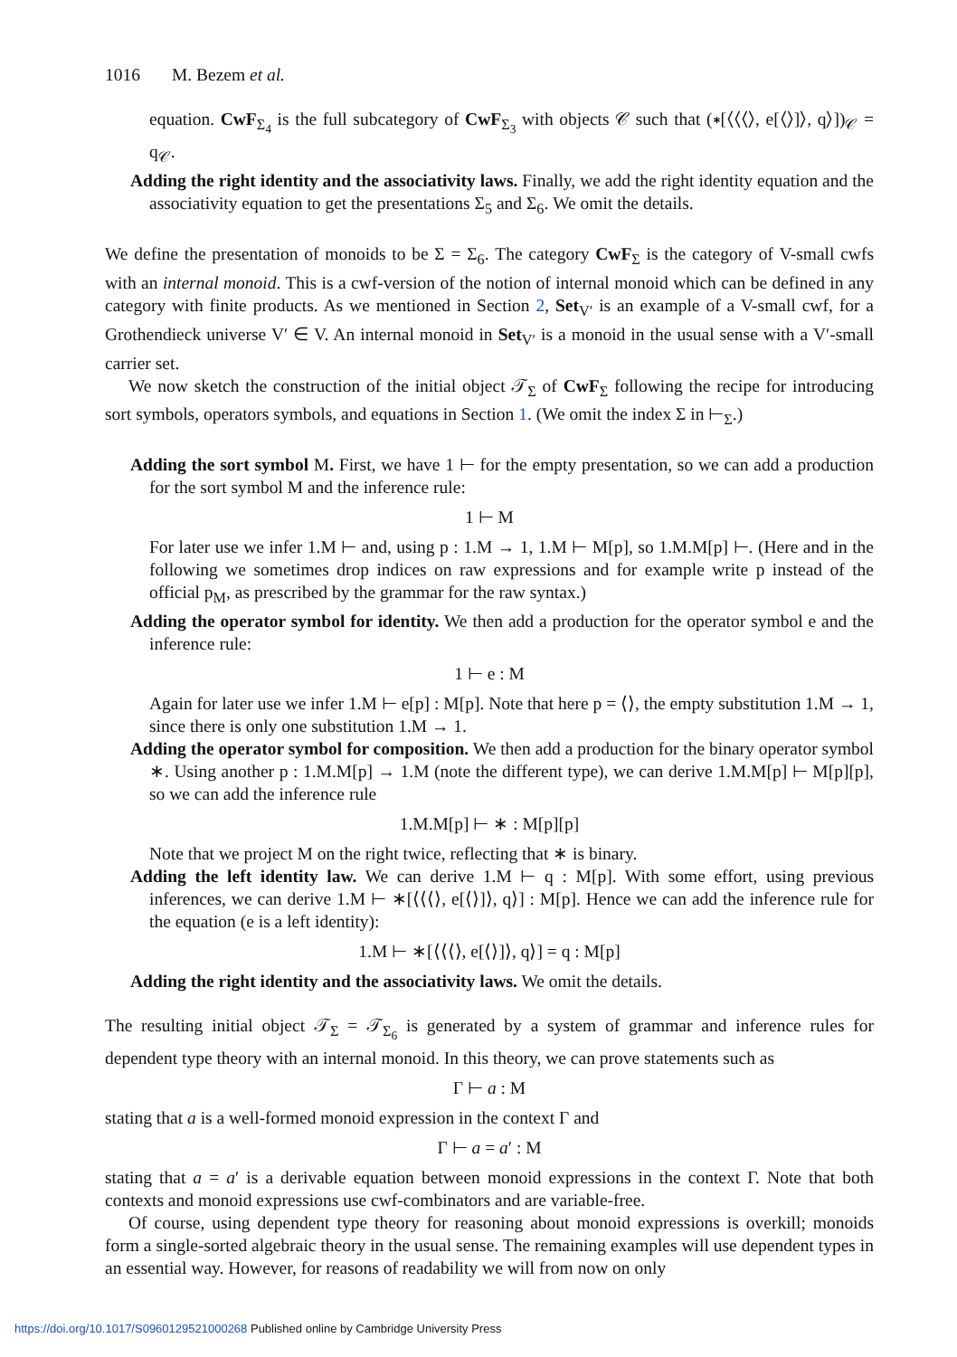1016 M. Bezem et al.
equation. CwF<sub>Σ<sub>4</sub></sub> is the full subcategory of CwF<sub>Σ<sub>3</sub></sub> with objects 𝒞 such that (∗[⟨⟨⟨⟩, e[⟨⟩]⟩, q⟩])<sub>𝒞</sub> = q<sub>𝒞</sub>.
Adding the right identity and the associativity laws. Finally, we add the right identity equation and the associativity equation to get the presentations Σ<sub>5</sub> and Σ<sub>6</sub>. We omit the details.
We define the presentation of monoids to be Σ = Σ<sub>6</sub>. The category CwF<sub>Σ</sub> is the category of V-small cwfs with an internal monoid. This is a cwf-version of the notion of internal monoid which can be defined in any category with finite products. As we mentioned in Section 2, Set<sub>V′</sub> is an example of a V-small cwf, for a Grothendieck universe V′ ∈ V. An internal monoid in Set<sub>V′</sub> is a monoid in the usual sense with a V′-small carrier set.
We now sketch the construction of the initial object 𝒯<sub>Σ</sub> of CwF<sub>Σ</sub> following the recipe for introducing sort symbols, operators symbols, and equations in Section 1. (We omit the index Σ in ⊢<sub>Σ</sub>.)
Adding the sort symbol M. First, we have 1 ⊢ for the empty presentation, so we can add a production for the sort symbol M and the inference rule:
1 ⊢ M
For later use we infer 1.M ⊢ and, using p : 1.M → 1, 1.M ⊢ M[p], so 1.M.M[p] ⊢. (Here and in the following we sometimes drop indices on raw expressions and for example write p instead of the official p<sub>M</sub>, as prescribed by the grammar for the raw syntax.)
Adding the operator symbol for identity. We then add a production for the operator symbol e and the inference rule:
1 ⊢ e : M
Again for later use we infer 1.M ⊢ e[p] : M[p]. Note that here p = ⟨⟩, the empty substitution 1.M → 1, since there is only one substitution 1.M → 1.
Adding the operator symbol for composition. We then add a production for the binary operator symbol ∗. Using another p : 1.M.M[p] → 1.M (note the different type), we can derive 1.M.M[p] ⊢ M[p][p], so we can add the inference rule
1.M.M[p] ⊢ ∗ : M[p][p]
Note that we project M on the right twice, reflecting that ∗ is binary.
Adding the left identity law. We can derive 1.M ⊢ q : M[p]. With some effort, using previous inferences, we can derive 1.M ⊢ ∗[⟨⟨⟨⟩, e[⟨⟩]⟩, q⟩] : M[p]. Hence we can add the inference rule for the equation (e is a left identity):
1.M ⊢ ∗[⟨⟨⟨⟩, e[⟨⟩]⟩, q⟩] = q : M[p]
Adding the right identity and the associativity laws. We omit the details.
The resulting initial object 𝒯<sub>Σ</sub> = 𝒯<sub>Σ<sub>6</sub></sub> is generated by a system of grammar and inference rules for dependent type theory with an internal monoid. In this theory, we can prove statements such as
Γ ⊢ a : M
stating that a is a well-formed monoid expression in the context Γ and
Γ ⊢ a = a′ : M
stating that a = a′ is a derivable equation between monoid expressions in the context Γ. Note that both contexts and monoid expressions use cwf-combinators and are variable-free.
Of course, using dependent type theory for reasoning about monoid expressions is overkill; monoids form a single-sorted algebraic theory in the usual sense. The remaining examples will use dependent types in an essential way. However, for reasons of readability we will from now on only
https://doi.org/10.1017/S0960129521000268 Published online by Cambridge University Press